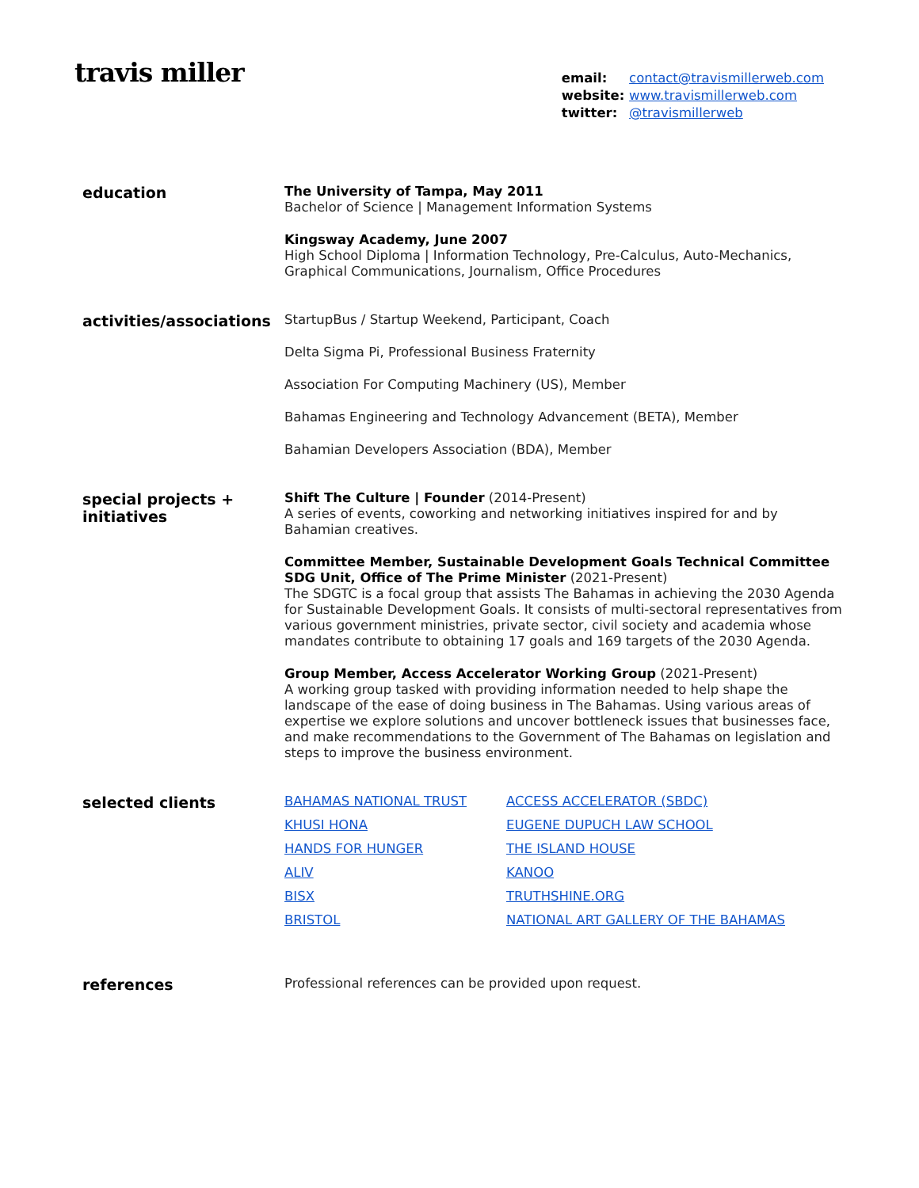travis miller
email: contact@travismillerweb.com
website: www.travismillerweb.com
twitter: @travismillerweb
education
The University of Tampa, May 2011
Bachelor of Science | Management Information Systems
Kingsway Academy, June 2007
High School Diploma | Information Technology, Pre-Calculus, Auto-Mechanics, Graphical Communications, Journalism, Office Procedures
activities/associations
StartupBus / Startup Weekend, Participant, Coach
Delta Sigma Pi, Professional Business Fraternity
Association For Computing Machinery (US), Member
Bahamas Engineering and Technology Advancement (BETA), Member
Bahamian Developers Association (BDA), Member
special projects +
initiatives
Shift The Culture | Founder (2014-Present)
A series of events, coworking and networking initiatives inspired for and by Bahamian creatives.
Committee Member, Sustainable Development Goals Technical Committee
SDG Unit, Office of The Prime Minister (2021-Present)
The SDGTC is a focal group that assists The Bahamas in achieving the 2030 Agenda for Sustainable Development Goals. It consists of multi-sectoral representatives from various government ministries, private sector, civil society and academia whose mandates contribute to obtaining 17 goals and 169 targets of the 2030 Agenda.
Group Member, Access Accelerator Working Group (2021-Present)
A working group tasked with providing information needed to help shape the landscape of the ease of doing business in The Bahamas. Using various areas of expertise we explore solutions and uncover bottleneck issues that businesses face, and make recommendations to the Government of The Bahamas on legislation and steps to improve the business environment.
selected clients
BAHAMAS NATIONAL TRUST ACCESS ACCELERATOR (SBDC) KHUSI HONA EUGENE DUPUCH LAW SCHOOL HANDS FOR HUNGER THE ISLAND HOUSE ALIV KANOO BISX TRUTHSHINE.ORG BRISTOL NATIONAL ART GALLERY OF THE BAHAMAS
references
Professional references can be provided upon request.